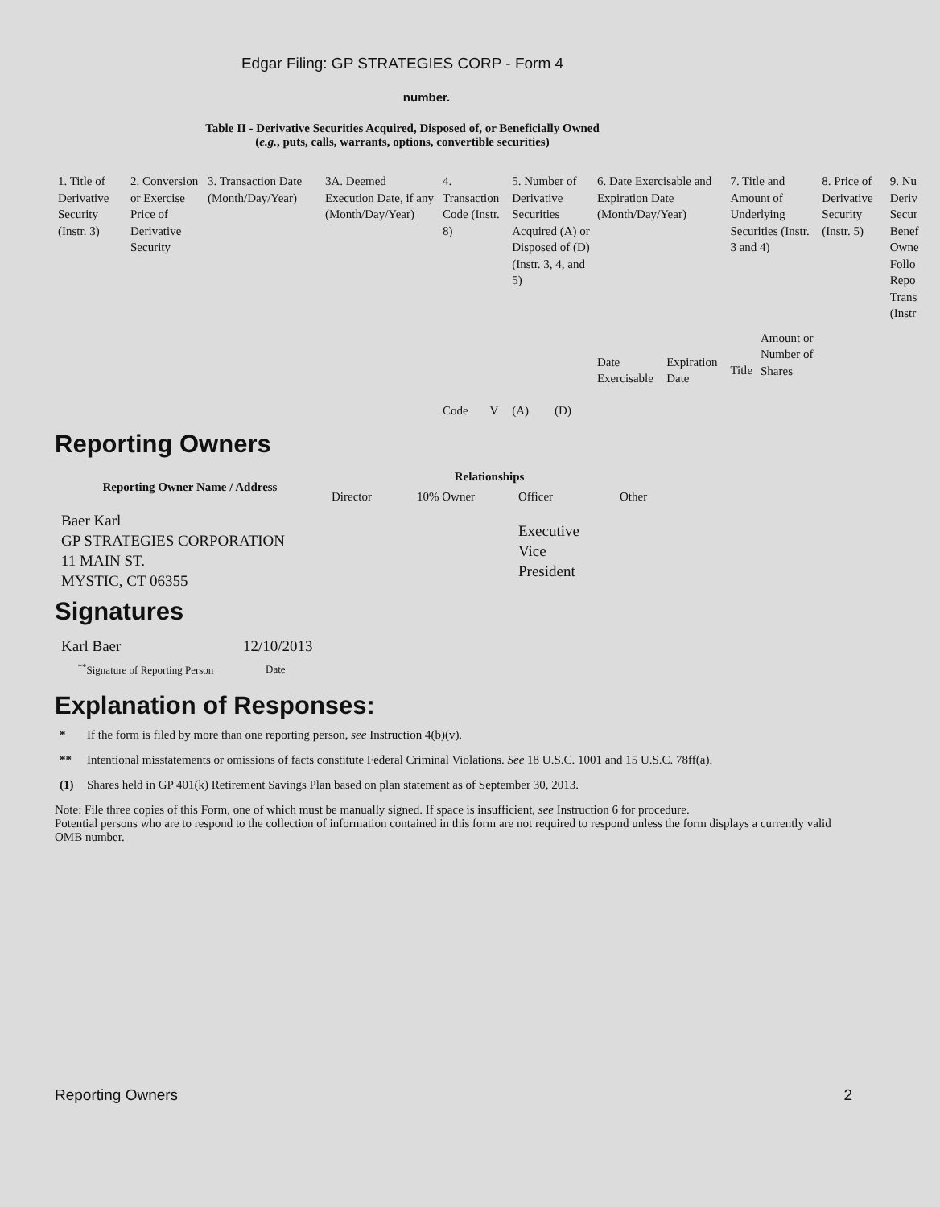Edgar Filing: GP STRATEGIES CORP - Form 4
number.
Table II - Derivative Securities Acquired, Disposed of, or Beneficially Owned
(e.g., puts, calls, warrants, options, convertible securities)
| 1. Title of Derivative Security (Instr. 3) | 2. Conversion or Exercise Price of Derivative Security | 3. Transaction Date (Month/Day/Year) | 3A. Deemed Execution Date, if any (Month/Day/Year) | 4. Transaction Code (Instr. 8) | | 5. Number of Derivative Securities Acquired (A) or Disposed of (D) (Instr. 3, 4, and 5) | | 6. Date Exercisable and Expiration Date (Month/Day/Year) | | 7. Title and Amount of Underlying Securities (Instr. 3 and 4) | | 8. Price of Derivative Security (Instr. 5) | 9. Nu Deriv Secur Benef Owne Follo Repo Trans (Instr |
| | | | | Code | V | (A) | (D) | Date Exercisable | Expiration Date | Title | Amount or Number of Shares | | |
Reporting Owners
| Reporting Owner Name / Address | Relationships | | | |
| --- | --- | --- | --- | --- |
| | Director | 10% Owner | Officer | Other |
| Baer Karl GP STRATEGIES CORPORATION 11 MAIN ST. MYSTIC, CT 06355 | | | Executive Vice President | |
Signatures
| Karl Baer | 12/10/2013 |
| <sup>**</sup> Signature of Reporting Person | Date |
Explanation of Responses:
* If the form is filed by more than one reporting person, see Instruction 4(b)(v).
** Intentional misstatements or omissions of facts constitute Federal Criminal Violations. See 18 U.S.C. 1001 and 15 U.S.C. 78ff(a).
(1) Shares held in GP 401(k) Retirement Savings Plan based on plan statement as of September 30, 2013.
Note: File three copies of this Form, one of which must be manually signed. If space is insufficient, see Instruction 6 for procedure.
Potential persons who are to respond to the collection of information contained in this form are not required to respond unless the form displays a currently valid OMB number.
Reporting Owners 2